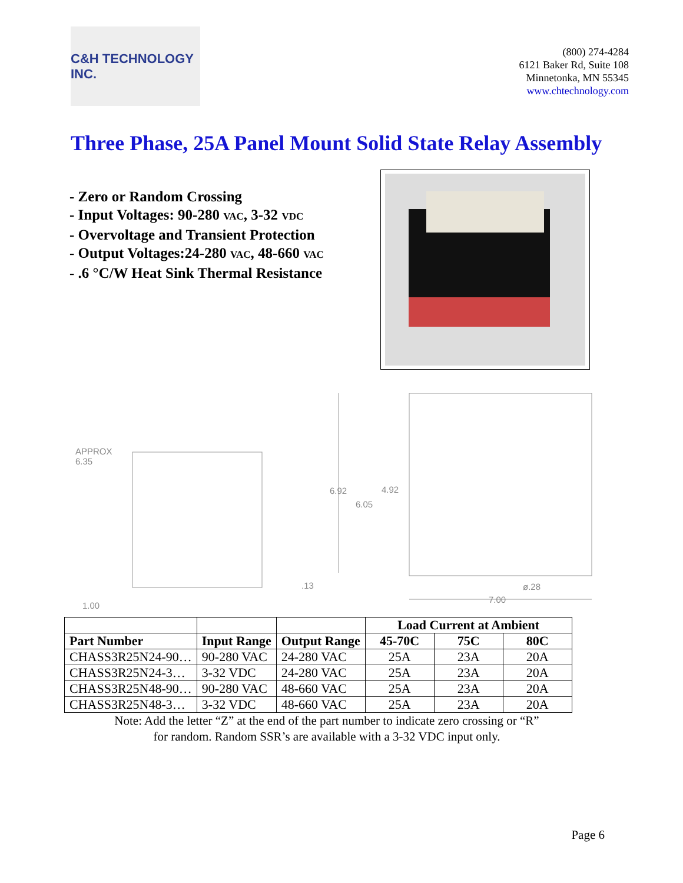C&H TECHNOLOGY INC.
(800) 274-4284
6121 Baker Rd, Suite 108
Minnetonka, MN 55345
www.chtechnology.com
Three Phase, 25A Panel Mount Solid State Relay Assembly
- Zero or Random Crossing
- Input Voltages: 90-280 VAC, 3-32 VDC
- Overvoltage and Transient Protection
- Output Voltages:24-280 VAC, 48-660 VAC
- .6 °C/W Heat Sink Thermal Resistance
APPROX
6.35
1.00
.13
6.92
6.05
4.92
ø.28
7.00
| | | | Load Current at Ambient | | |
| Part Number | Input Range | Output Range | 45-70C | 75C | 80C |
| CHASS3R25N24-90… | 90-280 VAC | 24-280 VAC | 25A | 23A | 20A |
| CHASS3R25N24-3… | 3-32 VDC | 24-280 VAC | 25A | 23A | 20A |
| CHASS3R25N48-90… | 90-280 VAC | 48-660 VAC | 25A | 23A | 20A |
| CHASS3R25N48-3… | 3-32 VDC | 48-660 VAC | 25A | 23A | 20A |
Note: Add the letter “Z” at the end of the part number to indicate zero crossing or “R”
for random. Random SSR’s are available with a 3-32 VDC input only.
Page 6